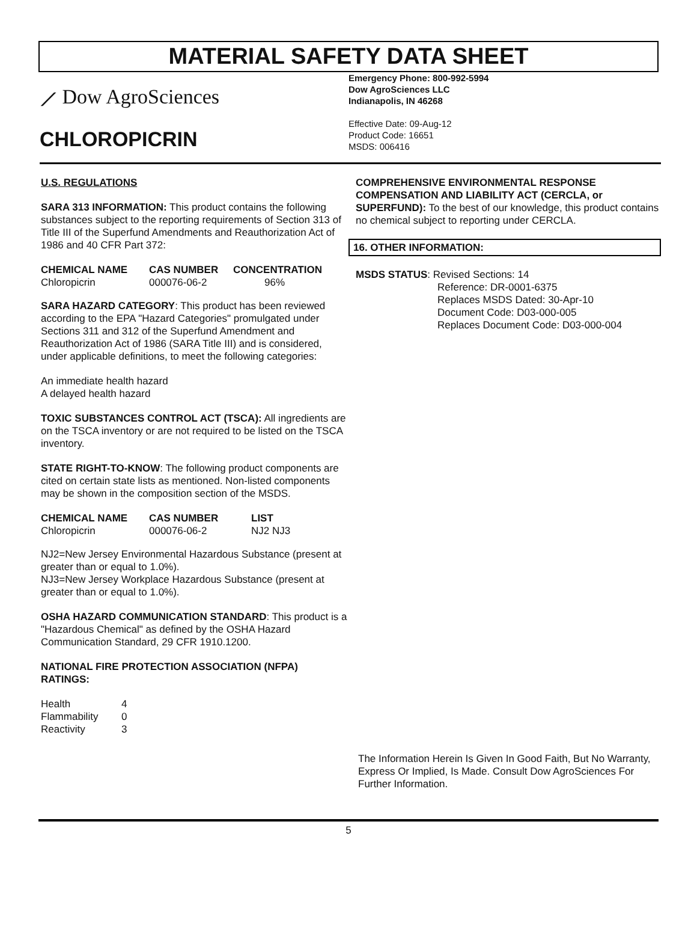MATERIAL SAFETY DATA SHEET
⟋ Dow AgroSciences
CHLOROPICRIN
Emergency Phone: 800-992-5994
Dow AgroSciences LLC
Indianapolis, IN 46268
Effective Date: 09-Aug-12
Product Code: 16651
MSDS: 006416
U.S. REGULATIONS
SARA 313 INFORMATION: This product contains the following substances subject to the reporting requirements of Section 313 of Title III of the Superfund Amendments and Reauthorization Act of 1986 and 40 CFR Part 372:
| CHEMICAL NAME | CAS NUMBER | CONCENTRATION |
| --- | --- | --- |
| Chloropicrin | 000076-06-2 | 96% |
SARA HAZARD CATEGORY: This product has been reviewed according to the EPA "Hazard Categories" promulgated under Sections 311 and 312 of the Superfund Amendment and Reauthorization Act of 1986 (SARA Title III) and is considered, under applicable definitions, to meet the following categories:
An immediate health hazard
A delayed health hazard
TOXIC SUBSTANCES CONTROL ACT (TSCA): All ingredients are on the TSCA inventory or are not required to be listed on the TSCA inventory.
STATE RIGHT-TO-KNOW: The following product components are cited on certain state lists as mentioned. Non-listed components may be shown in the composition section of the MSDS.
| CHEMICAL NAME | CAS NUMBER | LIST |
| --- | --- | --- |
| Chloropicrin | 000076-06-2 | NJ2 NJ3 |
NJ2=New Jersey Environmental Hazardous Substance (present at greater than or equal to 1.0%).
NJ3=New Jersey Workplace Hazardous Substance (present at greater than or equal to 1.0%).
OSHA HAZARD COMMUNICATION STANDARD: This product is a "Hazardous Chemical" as defined by the OSHA Hazard Communication Standard, 29 CFR 1910.1200.
NATIONAL FIRE PROTECTION ASSOCIATION (NFPA) RATINGS:
| Health | 4 |
| Flammability | 0 |
| Reactivity | 3 |
COMPREHENSIVE ENVIRONMENTAL RESPONSE COMPENSATION AND LIABILITY ACT (CERCLA, or SUPERFUND): To the best of our knowledge, this product contains no chemical subject to reporting under CERCLA.
16. OTHER INFORMATION:
MSDS STATUS: Revised Sections: 14
Reference: DR-0001-6375
Replaces MSDS Dated: 30-Apr-10
Document Code: D03-000-005
Replaces Document Code: D03-000-004
The Information Herein Is Given In Good Faith, But No Warranty, Express Or Implied, Is Made. Consult Dow AgroSciences For Further Information.
5